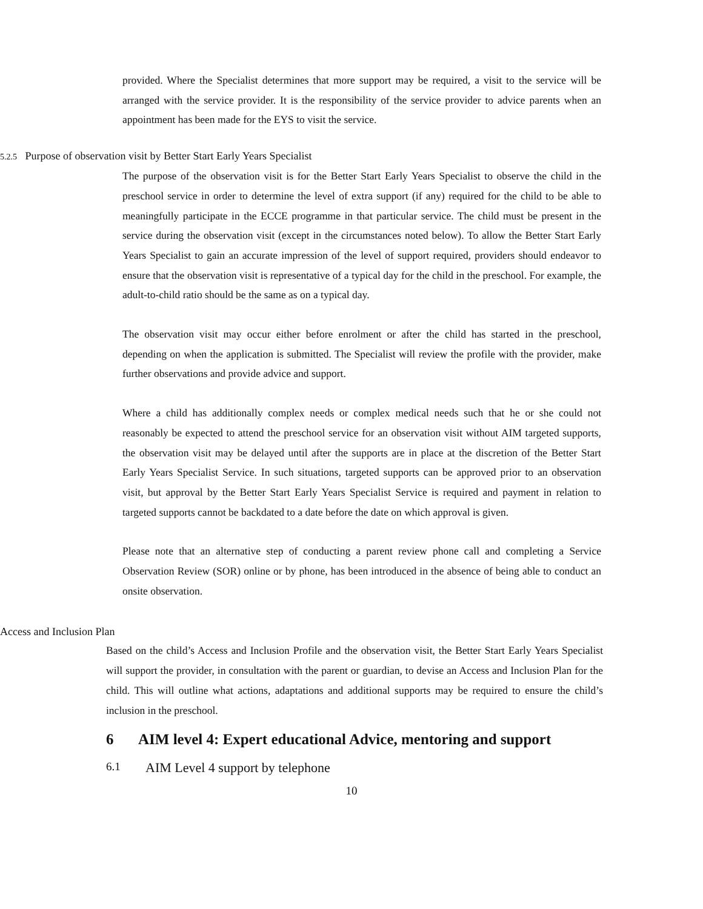provided. Where the Specialist determines that more support may be required, a visit to the service will be arranged with the service provider. It is the responsibility of the service provider to advice parents when an appointment has been made for the EYS to visit the service.
5.2.5 Purpose of observation visit by Better Start Early Years Specialist
The purpose of the observation visit is for the Better Start Early Years Specialist to observe the child in the preschool service in order to determine the level of extra support (if any) required for the child to be able to meaningfully participate in the ECCE programme in that particular service. The child must be present in the service during the observation visit (except in the circumstances noted below). To allow the Better Start Early Years Specialist to gain an accurate impression of the level of support required, providers should endeavor to ensure that the observation visit is representative of a typical day for the child in the preschool. For example, the adult-to-child ratio should be the same as on a typical day.
The observation visit may occur either before enrolment or after the child has started in the preschool, depending on when the application is submitted. The Specialist will review the profile with the provider, make further observations and provide advice and support.
Where a child has additionally complex needs or complex medical needs such that he or she could not reasonably be expected to attend the preschool service for an observation visit without AIM targeted supports, the observation visit may be delayed until after the supports are in place at the discretion of the Better Start Early Years Specialist Service. In such situations, targeted supports can be approved prior to an observation visit, but approval by the Better Start Early Years Specialist Service is required and payment in relation to targeted supports cannot be backdated to a date before the date on which approval is given.
Please note that an alternative step of conducting a parent review phone call and completing a Service Observation Review (SOR) online or by phone, has been introduced in the absence of being able to conduct an onsite observation.
Access and Inclusion Plan
Based on the child’s Access and Inclusion Profile and the observation visit, the Better Start Early Years Specialist will support the provider, in consultation with the parent or guardian, to devise an Access and Inclusion Plan for the child. This will outline what actions, adaptations and additional supports may be required to ensure the child’s inclusion in the preschool.
6 AIM level 4: Expert educational Advice, mentoring and support
6.1 AIM Level 4 support by telephone
10